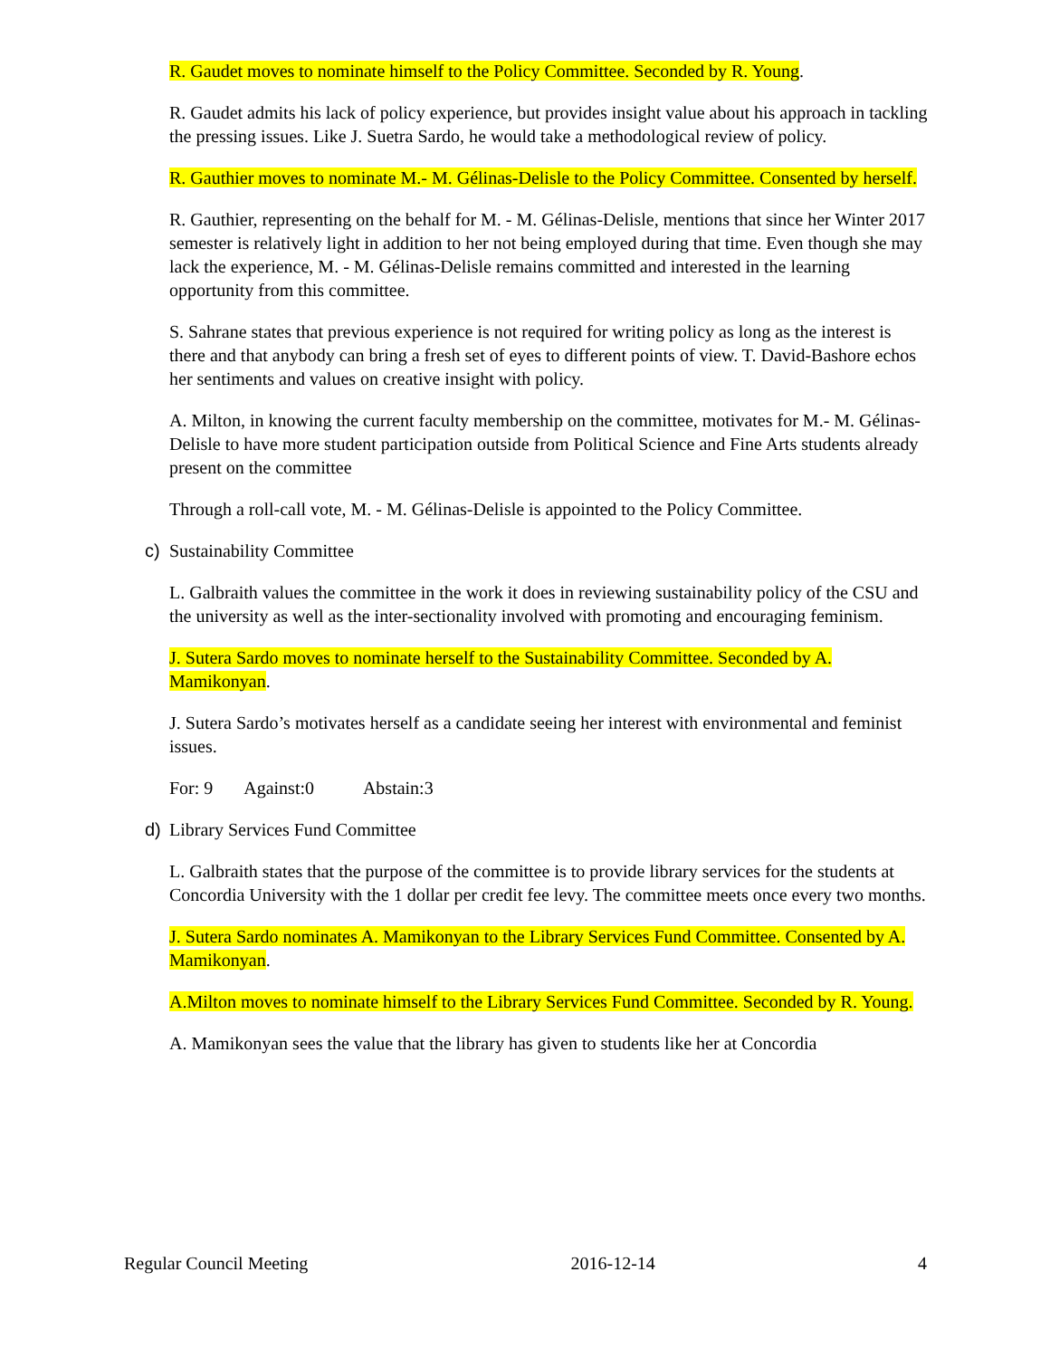R. Gaudet moves to nominate himself to the Policy Committee. Seconded by R. Young.
R. Gaudet admits his lack of policy experience, but provides insight value about his approach in tackling the pressing issues. Like J. Suetra Sardo, he would take a methodological review of policy.
R. Gauthier moves to nominate M.- M. Gélinas-Delisle to the Policy Committee. Consented by herself.
R. Gauthier, representing on the behalf for M. - M. Gélinas-Delisle, mentions that since her Winter 2017 semester is relatively light in addition to her not being employed during that time. Even though she may lack the experience, M. - M. Gélinas-Delisle remains committed and interested in the learning opportunity from this committee.
S. Sahrane states that previous experience is not required for writing policy as long as the interest is there and that anybody can bring a fresh set of eyes to different points of view. T. David-Bashore echos her sentiments and values on creative insight with policy.
A. Milton, in knowing the current faculty membership on the committee, motivates for M.- M. Gélinas-Delisle to have more student participation outside from Political Science and Fine Arts students already present on the committee
Through a roll-call vote, M. - M. Gélinas-Delisle is appointed to the Policy Committee.
c) Sustainability Committee
L. Galbraith values the committee in the work it does in reviewing sustainability policy of the CSU and the university as well as the inter-sectionality involved with promoting and encouraging feminism.
J. Sutera Sardo moves to nominate herself to the Sustainability Committee. Seconded by A. Mamikonyan.
J. Sutera Sardo’s motivates herself as a candidate seeing her interest with environmental and feminist issues.
For: 9 Against:0 Abstain:3
d) Library Services Fund Committee
L. Galbraith states that the purpose of the committee is to provide library services for the students at Concordia University with the 1 dollar per credit fee levy. The committee meets once every two months.
J. Sutera Sardo nominates A. Mamikonyan to the Library Services Fund Committee. Consented by A. Mamikonyan.
A.Milton moves to nominate himself to the Library Services Fund Committee. Seconded by R. Young.
A. Mamikonyan sees the value that the library has given to students like her at Concordia
Regular Council Meeting 2016-12-14 4